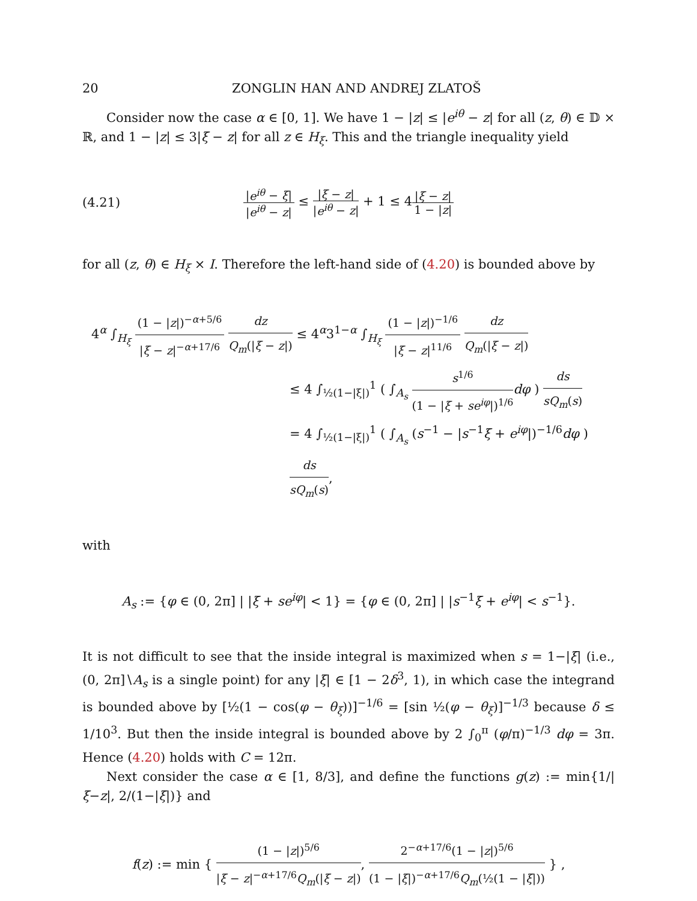20 ZONGLIN HAN AND ANDREJ ZLATOŠ
Consider now the case α ∈ [0, 1]. We have 1 − |z| ≤ |e<sup>iθ</sup> − z| for all (z, θ) ∈ 𝔻 × ℝ, and 1 − |z| ≤ 3|ξ − z| for all z ∈ H<sub>ξ</sub>. This and the triangle inequality yield
(4.21) |e<sup>iθ</sup> − ξ| |e<sup>iθ</sup> − z| ≤ |ξ − z| |e<sup>iθ</sup> − z| + 1 ≤ 4|ξ − z| 1 − |z|
for all (z, θ) ∈ H<sub>ξ</sub> × I. Therefore the left-hand side of (4.20) is bounded above by
4<sup>α</sup> ∫<sub>H<sub>ξ</sub></sub> (1 − |z|)<sup>−α+5/6</sup> |ξ − z|<sup>−α+17/6</sup> dz Q<sub>m</sub>(|ξ − z|) ≤ 4<sup>α</sup>3<sup>1−α</sup> ∫<sub>H<sub>ξ</sub></sub> (1 − |z|)<sup>−1/6</sup> |ξ − z|<sup>11/6</sup> dz Q<sub>m</sub>(|ξ − z|)
≤ 4 ∫<sub>½(1−|ξ|)</sub><sup>1</sup> ( ∫<sub>A<sub>s</sub></sub> s<sup>1/6</sup> (1 − |ξ + se<sup>iφ</sup>|)<sup>1/6</sup> dφ ) ds sQ<sub>m</sub>(s)
= 4 ∫<sub>½(1−|ξ|)</sub><sup>1</sup> ( ∫<sub>A<sub>s</sub></sub> (s<sup>−1</sup> − |s<sup>−1</sup>ξ + e<sup>iφ</sup>|)<sup>−1/6</sup>dφ ) ds sQ<sub>m</sub>(s),
with
A<sub>s</sub> := {φ ∈ (0, 2π] | |ξ + se<sup>iφ</sup>| < 1} = {φ ∈ (0, 2π] | |s<sup>−1</sup>ξ + e<sup>iφ</sup>| < s<sup>−1</sup>}.
It is not difficult to see that the inside integral is maximized when s = 1−|ξ| (i.e., (0, 2π]∖A<sub>s</sub> is a single point) for any |ξ| ∈ [1 − 2δ<sup>3</sup>, 1), in which case the integrand is bounded above by [½(1 − cos(φ − θ<sub>ξ</sub>))]<sup>−1/6</sup> = [sin ½(φ − θ<sub>ξ</sub>)]<sup>−1/3</sup> because δ ≤ 1/10<sup>3</sup>. But then the inside integral is bounded above by 2 ∫<sub>0</sub><sup>π</sup> (φ/π)<sup>−1/3</sup> dφ = 3π. Hence (4.20) holds with C = 12π.
Next consider the case α ∈ [1, 8/3], and define the functions g(z) := min{1/|ξ−z|, 2/(1−|ξ|)} and
f(z) := min { (1 − |z|)<sup>5/6</sup> |ξ − z|<sup>−α+17/6</sup>Q<sub>m</sub>(|ξ − z|), 2<sup>−α+17/6</sup>(1 − |z|)<sup>5/6</sup> (1 − |ξ|)<sup>−α+17/6</sup>Q<sub>m</sub>(½(1 − |ξ|)) } ,